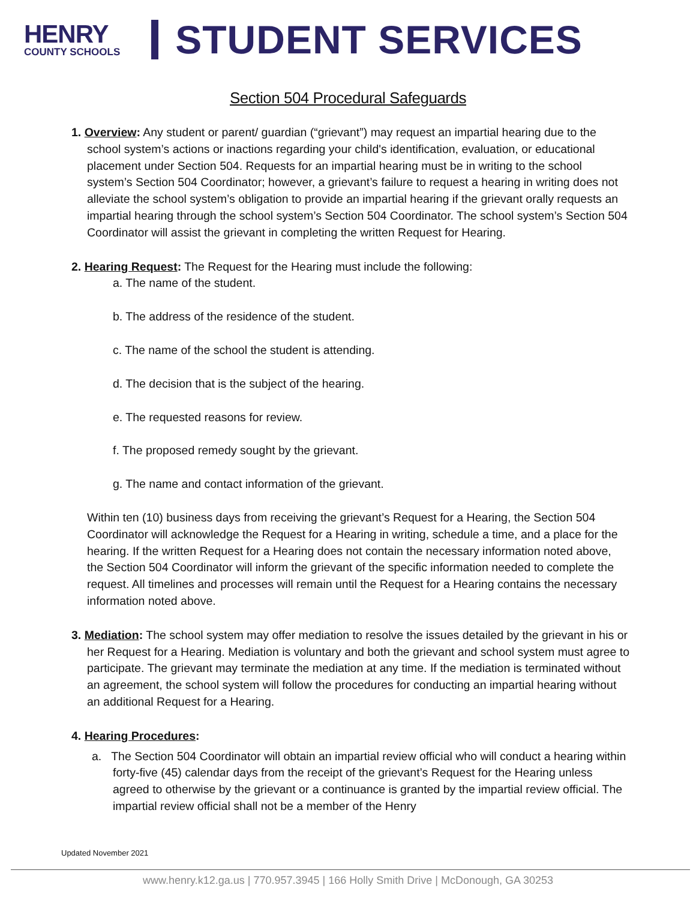HENRY
COUNTY SCHOOLS
STUDENT SERVICES
Section 504 Procedural Safeguards
1. Overview: Any student or parent/ guardian (“grievant”) may request an impartial hearing due to the school system’s actions or inactions regarding your child's identification, evaluation, or educational placement under Section 504. Requests for an impartial hearing must be in writing to the school system’s Section 504 Coordinator; however, a grievant’s failure to request a hearing in writing does not alleviate the school system’s obligation to provide an impartial hearing if the grievant orally requests an impartial hearing through the school system’s Section 504 Coordinator. The school system’s Section 504 Coordinator will assist the grievant in completing the written Request for Hearing.
2. Hearing Request: The Request for the Hearing must include the following:
a. The name of the student.
b. The address of the residence of the student.
c. The name of the school the student is attending.
d. The decision that is the subject of the hearing.
e. The requested reasons for review.
f. The proposed remedy sought by the grievant.
g. The name and contact information of the grievant.
Within ten (10) business days from receiving the grievant’s Request for a Hearing, the Section 504 Coordinator will acknowledge the Request for a Hearing in writing, schedule a time, and a place for the hearing. If the written Request for a Hearing does not contain the necessary information noted above, the Section 504 Coordinator will inform the grievant of the specific information needed to complete the request. All timelines and processes will remain until the Request for a Hearing contains the necessary information noted above.
3. Mediation: The school system may offer mediation to resolve the issues detailed by the grievant in his or her Request for a Hearing. Mediation is voluntary and both the grievant and school system must agree to participate. The grievant may terminate the mediation at any time. If the mediation is terminated without an agreement, the school system will follow the procedures for conducting an impartial hearing without an additional Request for a Hearing.
4. Hearing Procedures:
a. The Section 504 Coordinator will obtain an impartial review official who will conduct a hearing within forty-five (45) calendar days from the receipt of the grievant’s Request for the Hearing unless agreed to otherwise by the grievant or a continuance is granted by the impartial review official. The impartial review official shall not be a member of the Henry
Updated November 2021
www.henry.k12.ga.us | 770.957.3945 | 166 Holly Smith Drive | McDonough, GA 30253